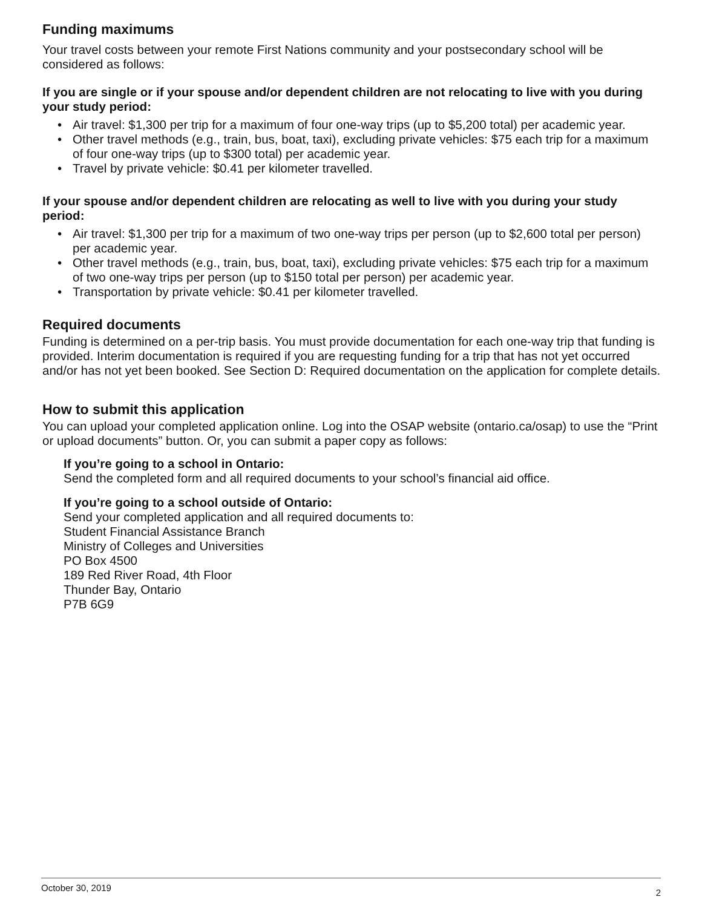Funding maximums
Your travel costs between your remote First Nations community and your postsecondary school will be considered as follows:
If you are single or if your spouse and/or dependent children are not relocating to live with you during your study period:
• Air travel: $1,300 per trip for a maximum of four one-way trips (up to $5,200 total) per academic year.
• Other travel methods (e.g., train, bus, boat, taxi), excluding private vehicles: $75 each trip for a maximum of four one-way trips (up to $300 total) per academic year.
• Travel by private vehicle: $0.41 per kilometer travelled.
If your spouse and/or dependent children are relocating as well to live with you during your study period:
• Air travel: $1,300 per trip for a maximum of two one-way trips per person (up to $2,600 total per person) per academic year.
• Other travel methods (e.g., train, bus, boat, taxi), excluding private vehicles: $75 each trip for a maximum of two one-way trips per person (up to $150 total per person) per academic year.
• Transportation by private vehicle: $0.41 per kilometer travelled.
Required documents
Funding is determined on a per-trip basis. You must provide documentation for each one-way trip that funding is provided. Interim documentation is required if you are requesting funding for a trip that has not yet occurred and/or has not yet been booked. See Section D: Required documentation on the application for complete details.
How to submit this application
You can upload your completed application online. Log into the OSAP website (ontario.ca/osap) to use the “Print or upload documents” button. Or, you can submit a paper copy as follows:
If you’re going to a school in Ontario:
Send the completed form and all required documents to your school’s financial aid office.
If you’re going to a school outside of Ontario:
Send your completed application and all required documents to:
Student Financial Assistance Branch
Ministry of Colleges and Universities
PO Box 4500
189 Red River Road, 4th Floor
Thunder Bay, Ontario
P7B 6G9
October 30, 2019 2